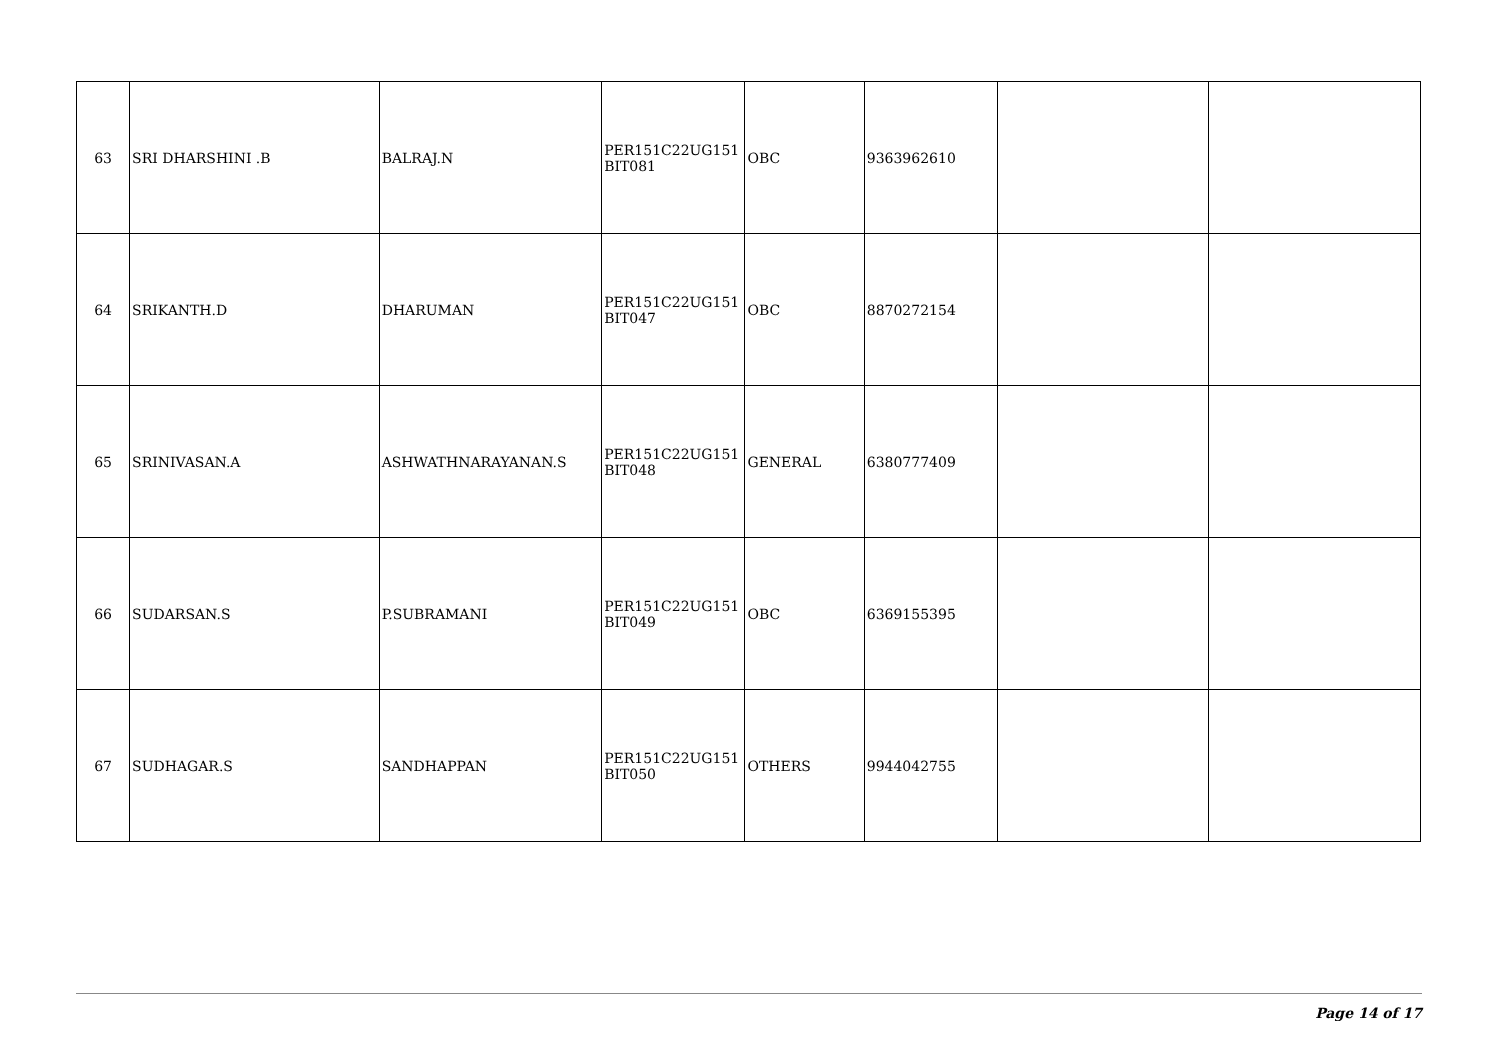| 63 | SRI DHARSHINI .B | BALRAJ.N | PER151C22UG151 BIT081 | OBC | 9363962610 | | |
| 64 | SRIKANTH.D | DHARUMAN | PER151C22UG151 BIT047 | OBC | 8870272154 | | |
| 65 | SRINIVASAN.A | ASHWATHNARAYANAN.S | PER151C22UG151 BIT048 | GENERAL | 6380777409 | | |
| 66 | SUDARSAN.S | P.SUBRAMANI | PER151C22UG151 BIT049 | OBC | 6369155395 | | |
| 67 | SUDHAGAR.S | SANDHAPPAN | PER151C22UG151 BIT050 | OTHERS | 9944042755 | | |
Page 14 of 17